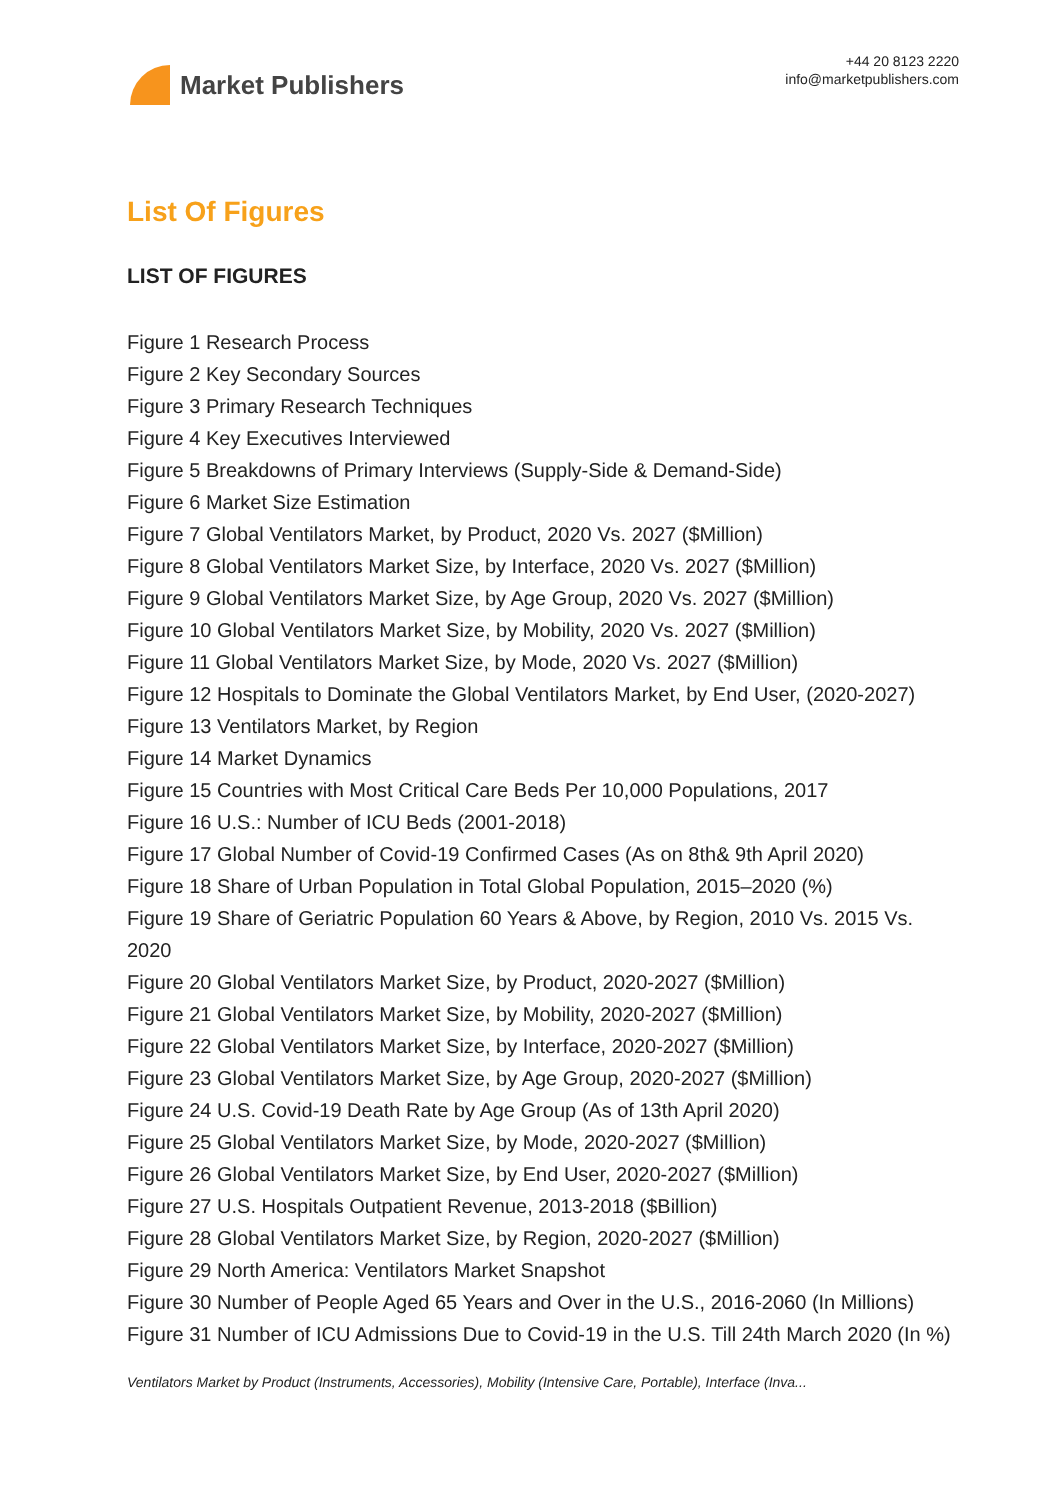Market Publishers
+44 20 8123 2220
info@marketpublishers.com
List Of Figures
LIST OF FIGURES
Figure 1 Research Process
Figure 2 Key Secondary Sources
Figure 3 Primary Research Techniques
Figure 4 Key Executives Interviewed
Figure 5 Breakdowns of Primary Interviews (Supply-Side & Demand-Side)
Figure 6 Market Size Estimation
Figure 7 Global Ventilators Market, by Product, 2020 Vs. 2027 ($Million)
Figure 8 Global Ventilators Market Size, by Interface, 2020 Vs. 2027 ($Million)
Figure 9 Global Ventilators Market Size, by Age Group, 2020 Vs. 2027 ($Million)
Figure 10 Global Ventilators Market Size, by Mobility, 2020 Vs. 2027 ($Million)
Figure 11 Global Ventilators Market Size, by Mode, 2020 Vs. 2027 ($Million)
Figure 12 Hospitals to Dominate the Global Ventilators Market, by End User, (2020-2027)
Figure 13 Ventilators Market, by Region
Figure 14 Market Dynamics
Figure 15 Countries with Most Critical Care Beds Per 10,000 Populations, 2017
Figure 16 U.S.: Number of ICU Beds (2001-2018)
Figure 17 Global Number of Covid-19 Confirmed Cases (As on 8th& 9th April 2020)
Figure 18 Share of Urban Population in Total Global Population, 2015–2020 (%)
Figure 19 Share of Geriatric Population 60 Years & Above, by Region, 2010 Vs. 2015 Vs. 2020
Figure 20 Global Ventilators Market Size, by Product, 2020-2027 ($Million)
Figure 21 Global Ventilators Market Size, by Mobility, 2020-2027 ($Million)
Figure 22 Global Ventilators Market Size, by Interface, 2020-2027 ($Million)
Figure 23 Global Ventilators Market Size, by Age Group, 2020-2027 ($Million)
Figure 24 U.S. Covid-19 Death Rate by Age Group (As of 13th April 2020)
Figure 25 Global Ventilators Market Size, by Mode, 2020-2027 ($Million)
Figure 26 Global Ventilators Market Size, by End User, 2020-2027 ($Million)
Figure 27 U.S. Hospitals Outpatient Revenue, 2013-2018 ($Billion)
Figure 28 Global Ventilators Market Size, by Region, 2020-2027 ($Million)
Figure 29 North America: Ventilators Market Snapshot
Figure 30 Number of People Aged 65 Years and Over in the U.S., 2016-2060 (In Millions)
Figure 31 Number of ICU Admissions Due to Covid-19 in the U.S. Till 24th March 2020 (In %)
Ventilators Market by Product (Instruments, Accessories), Mobility (Intensive Care, Portable), Interface (Inva...